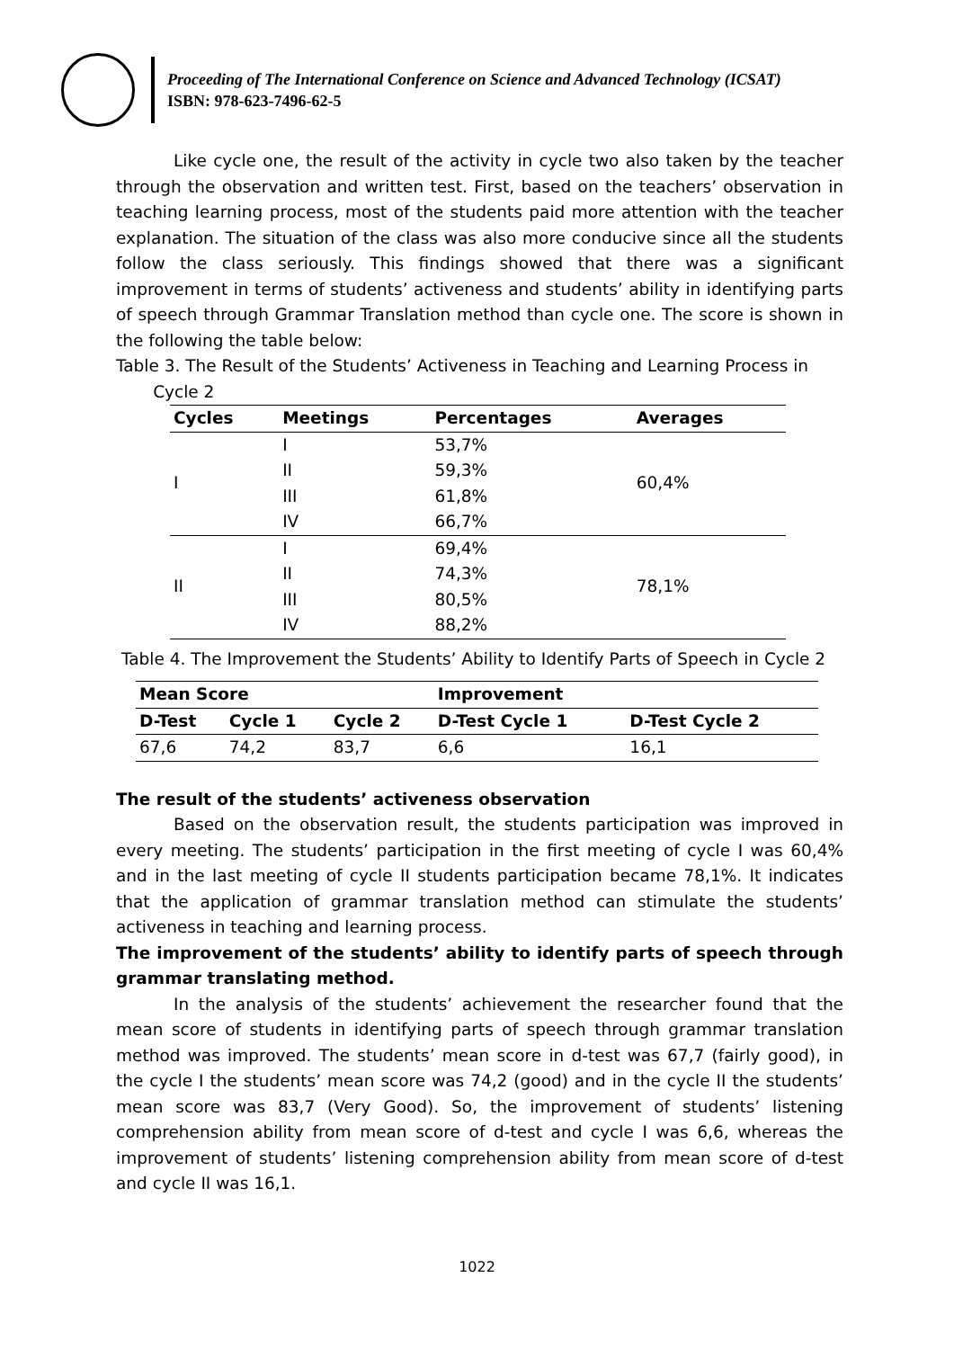Proceeding of The International Conference on Science and Advanced Technology (ICSAT)
ISBN: 978-623-7496-62-5
Like cycle one, the result of the activity in cycle two also taken by the teacher through the observation and written test. First, based on the teachers’ observation in teaching learning process, most of the students paid more attention with the teacher explanation. The situation of the class was also more conducive since all the students follow the class seriously. This findings showed that there was a significant improvement in terms of students’ activeness and students’ ability in identifying parts of speech through Grammar Translation method than cycle one. The score is shown in the following the table below:
Table 3. The Result of the Students’ Activeness in Teaching and Learning Process in
Cycle 2
| Cycles | Meetings | Percentages | Averages |
| --- | --- | --- | --- |
| I | I | 53,7% | 60,4% |
| | II | 59,3% | |
| | III | 61,8% | |
| | IV | 66,7% | |
| II | I | 69,4% | 78,1% |
| | II | 74,3% | |
| | III | 80,5% | |
| | IV | 88,2% | |
Table 4. The Improvement the Students’ Ability to Identify Parts of Speech in Cycle 2
| Mean Score | | | Improvement | |
| --- | --- | --- | --- | --- |
| D-Test | Cycle 1 | Cycle 2 | D-Test Cycle 1 | D-Test Cycle 2 |
| 67,6 | 74,2 | 83,7 | 6,6 | 16,1 |
The result of the students’ activeness observation
Based on the observation result, the students participation was improved in every meeting. The students’ participation in the first meeting of cycle I was 60,4% and in the last meeting of cycle II students participation became 78,1%. It indicates that the application of grammar translation method can stimulate the students’ activeness in teaching and learning process.
The improvement of the students’ ability to identify parts of speech through grammar translating method.
In the analysis of the students’ achievement the researcher found that the mean score of students in identifying parts of speech through grammar translation method was improved. The students’ mean score in d-test was 67,7 (fairly good), in the cycle I the students’ mean score was 74,2 (good) and in the cycle II the students’ mean score was 83,7 (Very Good). So, the improvement of students’ listening comprehension ability from mean score of d-test and cycle I was 6,6, whereas the improvement of students’ listening comprehension ability from mean score of d-test and cycle II was 16,1.
1022